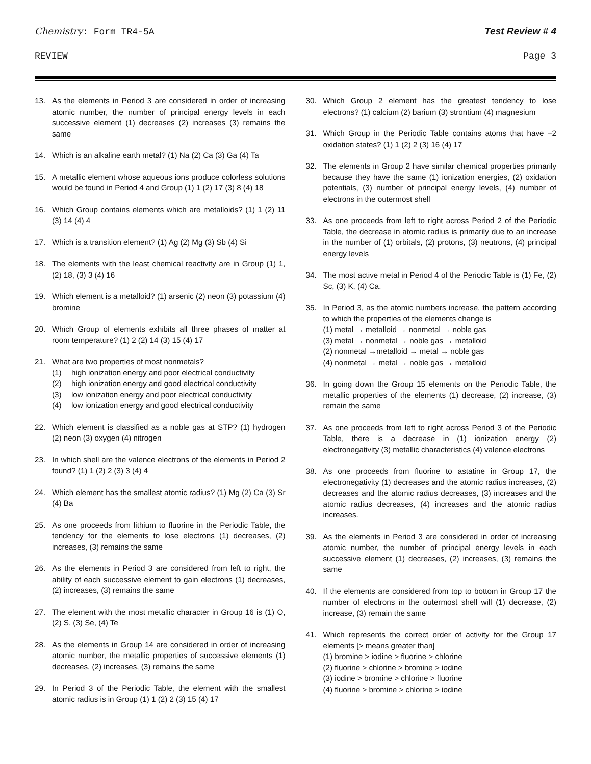Chemistry: Form TR4-5A Test Review # 4
REVIEW Page 3
13. As the elements in Period 3 are considered in order of increasing atomic number, the number of principal energy levels in each successive element (1) decreases (2) increases (3) remains the same
14. Which is an alkaline earth metal? (1) Na (2) Ca (3) Ga (4) Ta
15. A metallic element whose aqueous ions produce colorless solutions would be found in Period 4 and Group (1) 1 (2) 17 (3) 8 (4) 18
16. Which Group contains elements which are metalloids? (1) 1 (2) 11 (3) 14 (4) 4
17. Which is a transition element? (1) Ag (2) Mg (3) Sb (4) Si
18. The elements with the least chemical reactivity are in Group (1) 1, (2) 18, (3) 3 (4) 16
19. Which element is a metalloid? (1) arsenic (2) neon (3) potassium (4) bromine
20. Which Group of elements exhibits all three phases of matter at room temperature? (1) 2 (2) 14 (3) 15 (4) 17
21. What are two properties of most nonmetals?
(1) high ionization energy and poor electrical conductivity
(2) high ionization energy and good electrical conductivity
(3) low ionization energy and poor electrical conductivity
(4) low ionization energy and good electrical conductivity
22. Which element is classified as a noble gas at STP? (1) hydrogen (2) neon (3) oxygen (4) nitrogen
23. In which shell are the valence electrons of the elements in Period 2 found? (1) 1 (2) 2 (3) 3 (4) 4
24. Which element has the smallest atomic radius? (1) Mg (2) Ca (3) Sr (4) Ba
25. As one proceeds from lithium to fluorine in the Periodic Table, the tendency for the elements to lose electrons (1) decreases, (2) increases, (3) remains the same
26. As the elements in Period 3 are considered from left to right, the ability of each successive element to gain electrons (1) decreases, (2) increases, (3) remains the same
27. The element with the most metallic character in Group 16 is (1) O, (2) S, (3) Se, (4) Te
28. As the elements in Group 14 are considered in order of increasing atomic number, the metallic properties of successive elements (1) decreases, (2) increases, (3) remains the same
29. In Period 3 of the Periodic Table, the element with the smallest atomic radius is in Group (1) 1 (2) 2 (3) 15 (4) 17
30. Which Group 2 element has the greatest tendency to lose electrons? (1) calcium (2) barium (3) strontium (4) magnesium
31. Which Group in the Periodic Table contains atoms that have –2 oxidation states? (1) 1 (2) 2 (3) 16 (4) 17
32. The elements in Group 2 have similar chemical properties primarily because they have the same (1) ionization energies, (2) oxidation potentials, (3) number of principal energy levels, (4) number of electrons in the outermost shell
33. As one proceeds from left to right across Period 2 of the Periodic Table, the decrease in atomic radius is primarily due to an increase in the number of (1) orbitals, (2) protons, (3) neutrons, (4) principal energy levels
34. The most active metal in Period 4 of the Periodic Table is (1) Fe, (2) Sc, (3) K, (4) Ca.
35. In Period 3, as the atomic numbers increase, the pattern according to which the properties of the elements change is
(1) metal → metalloid → nonmetal → noble gas
(3) metal → nonmetal → noble gas → metalloid
(2) nonmetal →metalloid → metal → noble gas
(4) nonmetal → metal → noble gas → metalloid
36. In going down the Group 15 elements on the Periodic Table, the metallic properties of the elements (1) decrease, (2) increase, (3) remain the same
37. As one proceeds from left to right across Period 3 of the Periodic Table, there is a decrease in (1) ionization energy (2) electronegativity (3) metallic characteristics (4) valence electrons
38. As one proceeds from fluorine to astatine in Group 17, the electronegativity (1) decreases and the atomic radius increases, (2) decreases and the atomic radius decreases, (3) increases and the atomic radius decreases, (4) increases and the atomic radius increases.
39. As the elements in Period 3 are considered in order of increasing atomic number, the number of principal energy levels in each successive element (1) decreases, (2) increases, (3) remains the same
40. If the elements are considered from top to bottom in Group 17 the number of electrons in the outermost shell will (1) decrease, (2) increase, (3) remain the same
41. Which represents the correct order of activity for the Group 17 elements [> means greater than]
(1) bromine > iodine > fluorine > chlorine
(2) fluorine > chlorine > bromine > iodine
(3) iodine > bromine > chlorine > fluorine
(4) fluorine > bromine > chlorine > iodine